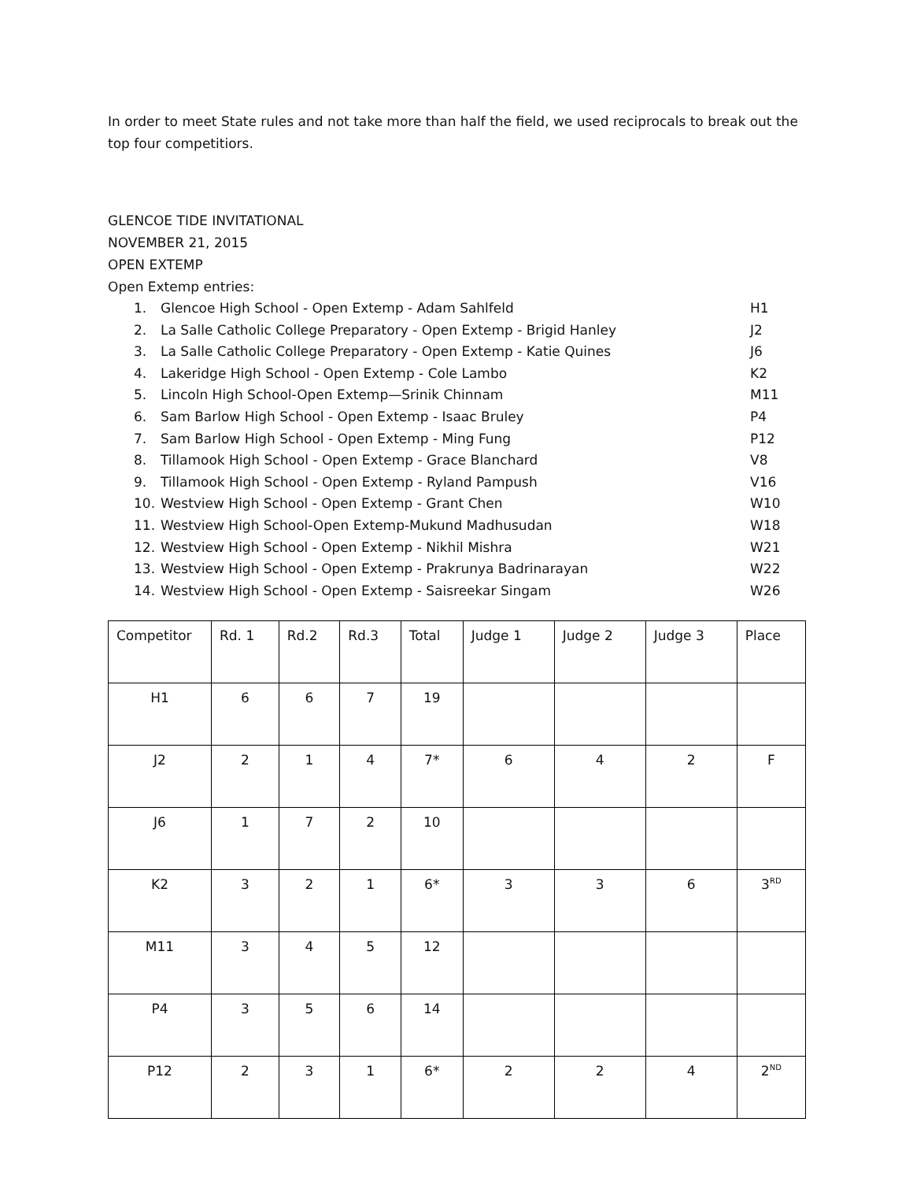In order to meet State rules and not take more than half the field, we used reciprocals to break out the top four competitiors.
GLENCOE TIDE INVITATIONAL
NOVEMBER 21, 2015
OPEN EXTEMP
Open Extemp entries:
1. Glencoe High School - Open Extemp - Adam Sahlfeld H1
2. La Salle Catholic College Preparatory - Open Extemp - Brigid Hanley J2
3. La Salle Catholic College Preparatory - Open Extemp - Katie Quines J6
4. Lakeridge High School - Open Extemp - Cole Lambo K2
5. Lincoln High School-Open Extemp—Srinik Chinnam M11
6. Sam Barlow High School - Open Extemp - Isaac Bruley P4
7. Sam Barlow High School - Open Extemp - Ming Fung P12
8. Tillamook High School - Open Extemp - Grace Blanchard V8
9. Tillamook High School - Open Extemp - Ryland Pampush V16
10. Westview High School - Open Extemp - Grant Chen W10
11. Westview High School-Open Extemp-Mukund Madhusudan W18
12. Westview High School - Open Extemp - Nikhil Mishra W21
13. Westview High School - Open Extemp - Prakrunya Badrinarayan W22
14. Westview High School - Open Extemp - Saisreekar Singam W26
| Competitor | Rd. 1 | Rd.2 | Rd.3 | Total | Judge 1 | Judge 2 | Judge 3 | Place |
| H1 | 6 | 6 | 7 | 19 | | | | |
| J2 | 2 | 1 | 4 | 7* | 6 | 4 | 2 | F |
| J6 | 1 | 7 | 2 | 10 | | | | |
| K2 | 3 | 2 | 1 | 6* | 3 | 3 | 6 | 3<sup>RD</sup> |
| M11 | 3 | 4 | 5 | 12 | | | | |
| P4 | 3 | 5 | 6 | 14 | | | | |
| P12 | 2 | 3 | 1 | 6* | 2 | 2 | 4 | 2<sup>ND</sup> |